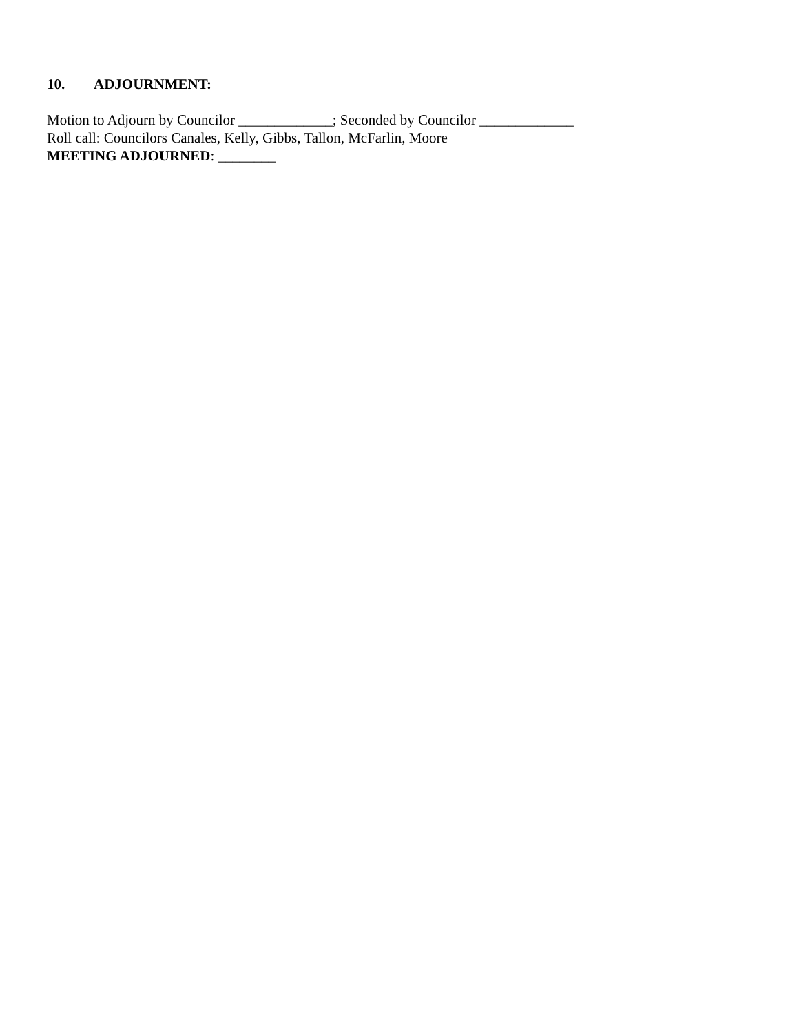10. ADJOURNMENT:
Motion to Adjourn by Councilor _____________; Seconded by Councilor _____________
Roll call: Councilors Canales, Kelly, Gibbs, Tallon, McFarlin, Moore
MEETING ADJOURNED: ________